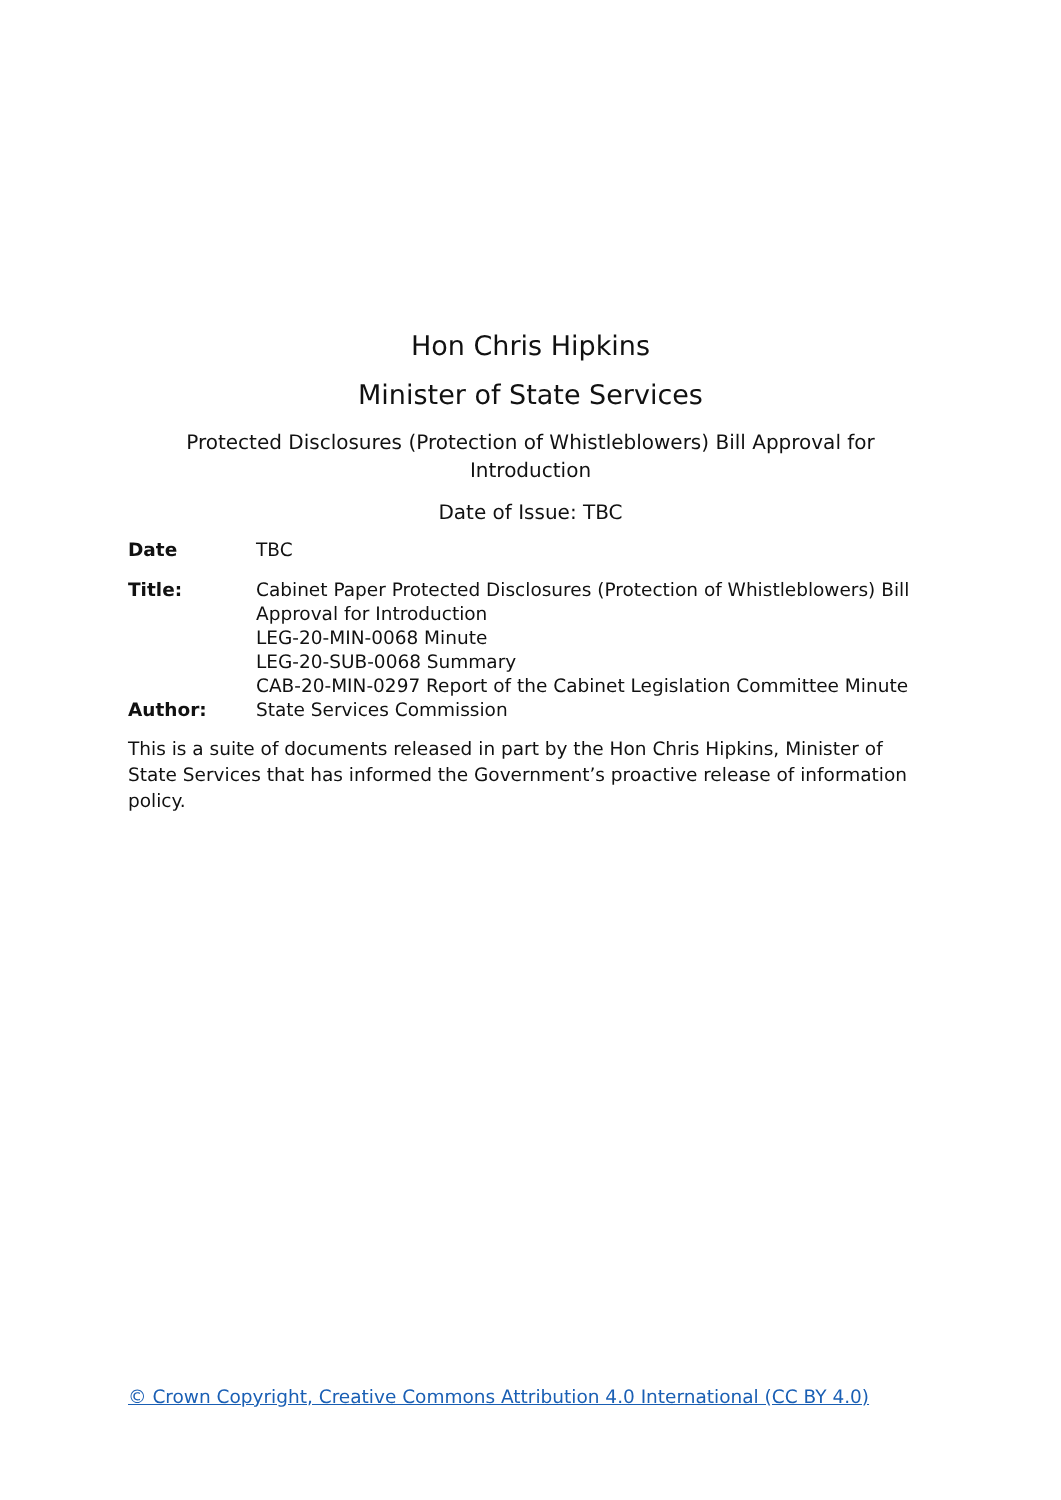Hon Chris Hipkins
Minister of State Services
Protected Disclosures (Protection of Whistleblowers) Bill Approval for Introduction
Date of Issue: TBC
| Date | TBC |
| Title: | Cabinet Paper Protected Disclosures (Protection of Whistleblowers) Bill Approval for Introduction LEG-20-MIN-0068 Minute LEG-20-SUB-0068 Summary CAB-20-MIN-0297 Report of the Cabinet Legislation Committee Minute |
| Author: | State Services Commission |
This is a suite of documents released in part by the Hon Chris Hipkins, Minister of State Services that has informed the Government’s proactive release of information policy.
© Crown Copyright, Creative Commons Attribution 4.0 International (CC BY 4.0)